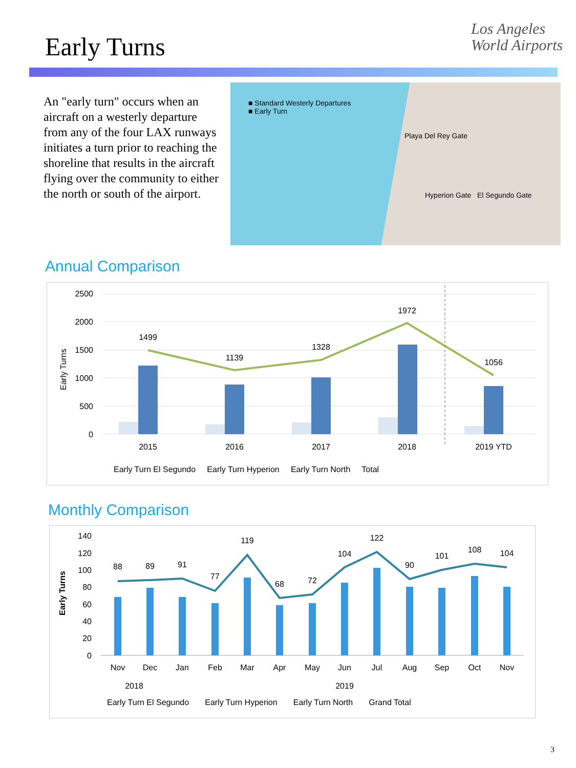Early Turns
Los Angeles
World Airports
An "early turn" occurs when an aircraft on a westerly departure from any of the four LAX runways initiates a turn prior to reaching the shoreline that results in the aircraft flying over the community to either the north or south of the airport.
■ Standard Westerly Departures
■ Early Turn
Playa Del Rey Gate
Hyperion Gate El Segundo Gate
Annual Comparison
2500
2000
1500
1000
500
0
1499
1139
1328
1972
1056
2015
2016
2017
2018
2019 YTD
Early Turns
Early Turn El Segundo Early Turn Hyperion Early Turn North Total
Monthly Comparison
140
120
100
80
60
40
20
0
88
89
91
77
119
68
72
104
122
90
101
108
104
Nov
Dec
Jan
Feb
Mar
Apr
May
Jun
Jul
Aug
Sep
Oct
Nov
2018
2019
Early Turns
Early Turn El Segundo Early Turn Hyperion Early Turn North Grand Total
3